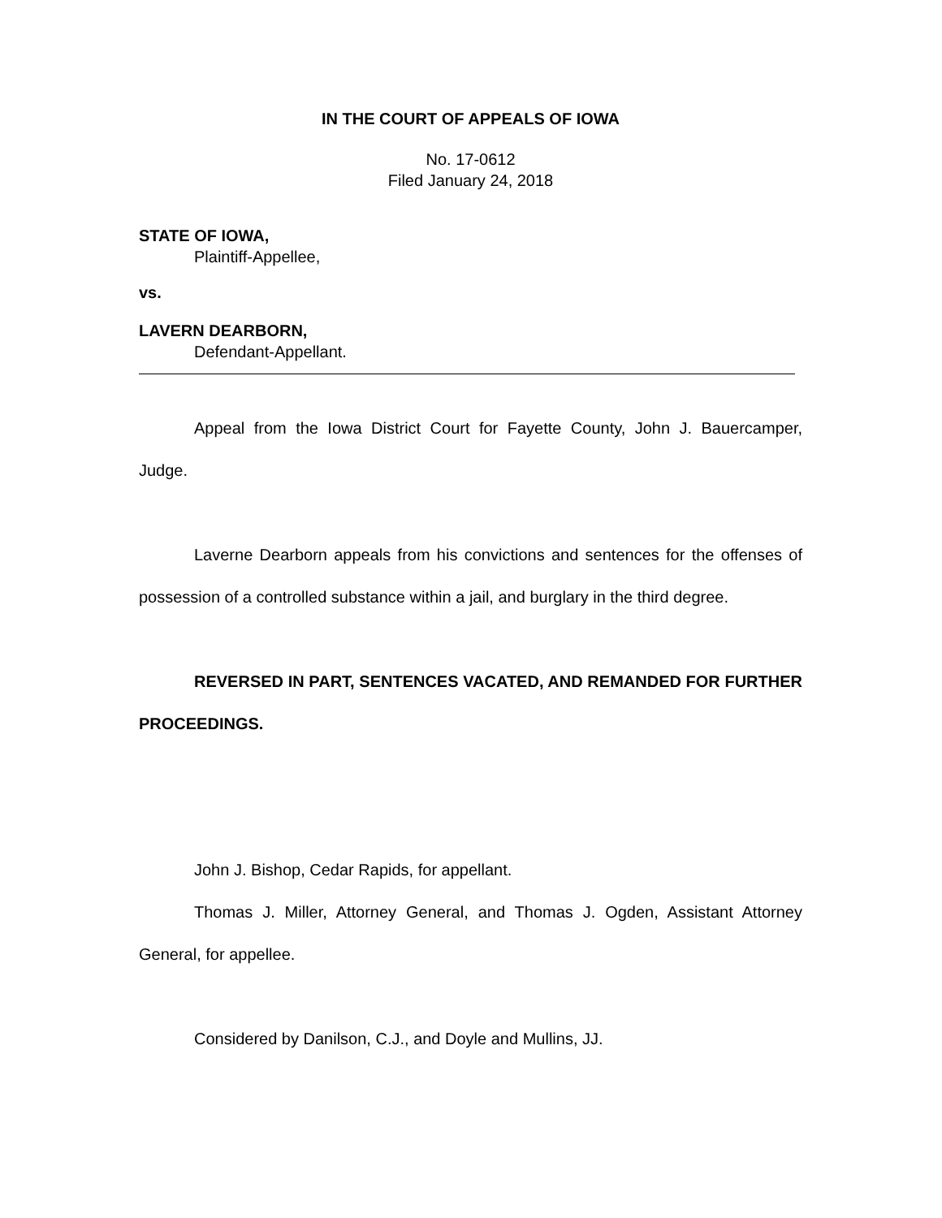IN THE COURT OF APPEALS OF IOWA
No. 17-0612
Filed January 24, 2018
STATE OF IOWA,
Plaintiff-Appellee,
vs.
LAVERN DEARBORN,
Defendant-Appellant.
Appeal from the Iowa District Court for Fayette County, John J. Bauercamper, Judge.
Laverne Dearborn appeals from his convictions and sentences for the offenses of possession of a controlled substance within a jail, and burglary in the third degree.
REVERSED IN PART, SENTENCES VACATED, AND REMANDED FOR FURTHER PROCEEDINGS.
John J. Bishop, Cedar Rapids, for appellant.
Thomas J. Miller, Attorney General, and Thomas J. Ogden, Assistant Attorney General, for appellee.
Considered by Danilson, C.J., and Doyle and Mullins, JJ.